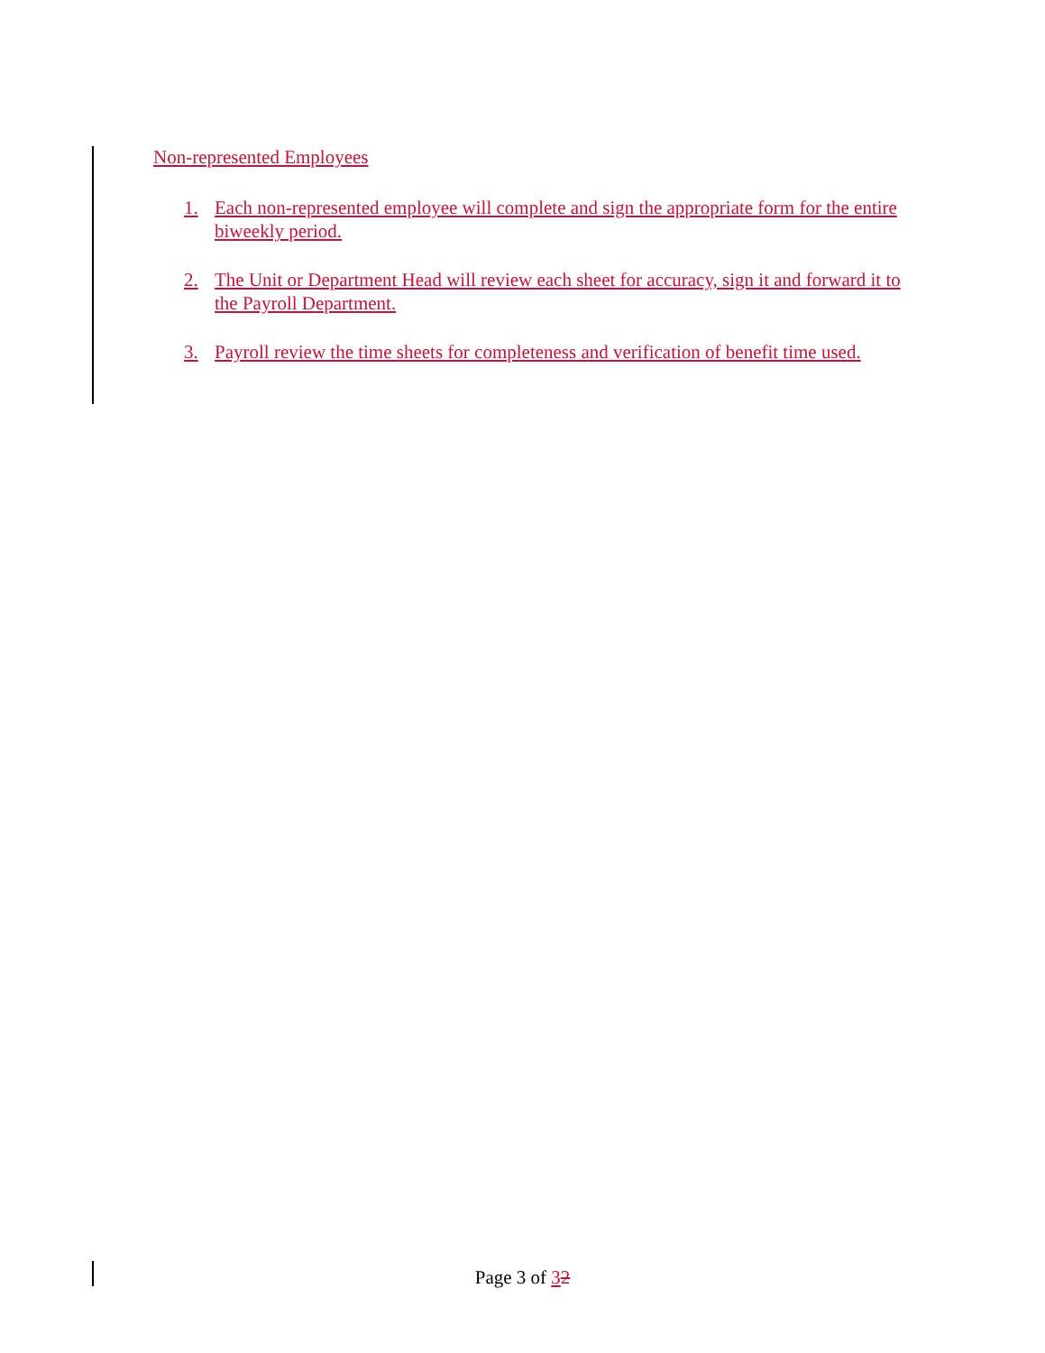Non-represented Employees
1. Each non-represented employee will complete and sign the appropriate form for the entire biweekly period.
2. The Unit or Department Head will review each sheet for accuracy, sign it and forward it to the Payroll Department.
3. Payroll review the time sheets for completeness and verification of benefit time used.
Page 3 of 32